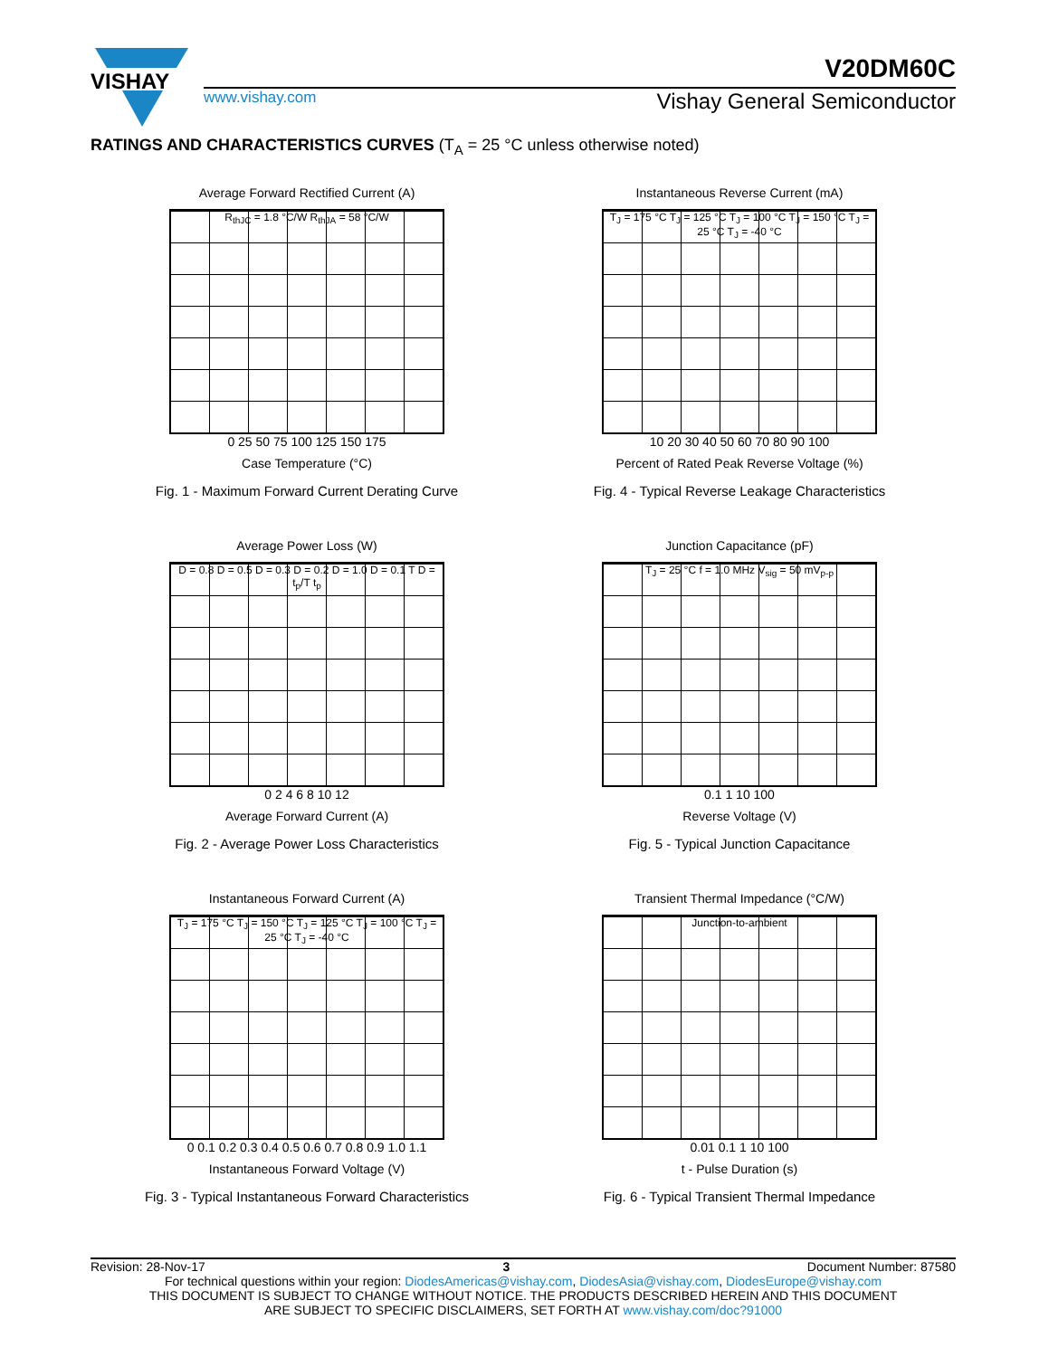VISHAY
V20DM60C
www.vishay.com Vishay General Semiconductor
RATINGS AND CHARACTERISTICS CURVES (T<sub>A</sub> = 25 °C unless otherwise noted)
Average Forward Rectified Current (A)
R<sub>thJC</sub> = 1.8 °C/W R<sub>thJA</sub> = 58 °C/W
0 25 50 75 100 125 150 175
Case Temperature (°C)
Fig. 1 - Maximum Forward Current Derating Curve
Instantaneous Reverse Current (mA)
T<sub>J</sub> = 175 °C T<sub>J</sub> = 125 °C T<sub>J</sub> = 100 °C T<sub>J</sub> = 150 °C T<sub>J</sub> = 25 °C T<sub>J</sub> = -40 °C
10 20 30 40 50 60 70 80 90 100
Percent of Rated Peak Reverse Voltage (%)
Fig. 4 - Typical Reverse Leakage Characteristics
Average Power Loss (W)
D = 0.8 D = 0.5 D = 0.3 D = 0.2 D = 1.0 D = 0.1 T D = t<sub>p</sub>/T t<sub>p</sub>
0 2 4 6 8 10 12
Average Forward Current (A)
Fig. 2 - Average Power Loss Characteristics
Junction Capacitance (pF)
T<sub>J</sub> = 25 °C f = 1.0 MHz V<sub>sig</sub> = 50 mV<sub>p-p</sub>
0.1 1 10 100
Reverse Voltage (V)
Fig. 5 - Typical Junction Capacitance
Instantaneous Forward Current (A)
T<sub>J</sub> = 175 °C T<sub>J</sub> = 150 °C T<sub>J</sub> = 125 °C T<sub>J</sub> = 100 °C T<sub>J</sub> = 25 °C T<sub>J</sub> = -40 °C
0 0.1 0.2 0.3 0.4 0.5 0.6 0.7 0.8 0.9 1.0 1.1
Instantaneous Forward Voltage (V)
Fig. 3 - Typical Instantaneous Forward Characteristics
Transient Thermal Impedance (°C/W)
Junction-to-ambient
0.01 0.1 1 10 100
t - Pulse Duration (s)
Fig. 6 - Typical Transient Thermal Impedance
Revision: 28-Nov-17 3 Document Number: 87580
For technical questions within your region: DiodesAmericas@vishay.com, DiodesAsia@vishay.com, DiodesEurope@vishay.com
THIS DOCUMENT IS SUBJECT TO CHANGE WITHOUT NOTICE. THE PRODUCTS DESCRIBED HEREIN AND THIS DOCUMENT
ARE SUBJECT TO SPECIFIC DISCLAIMERS, SET FORTH AT www.vishay.com/doc?91000